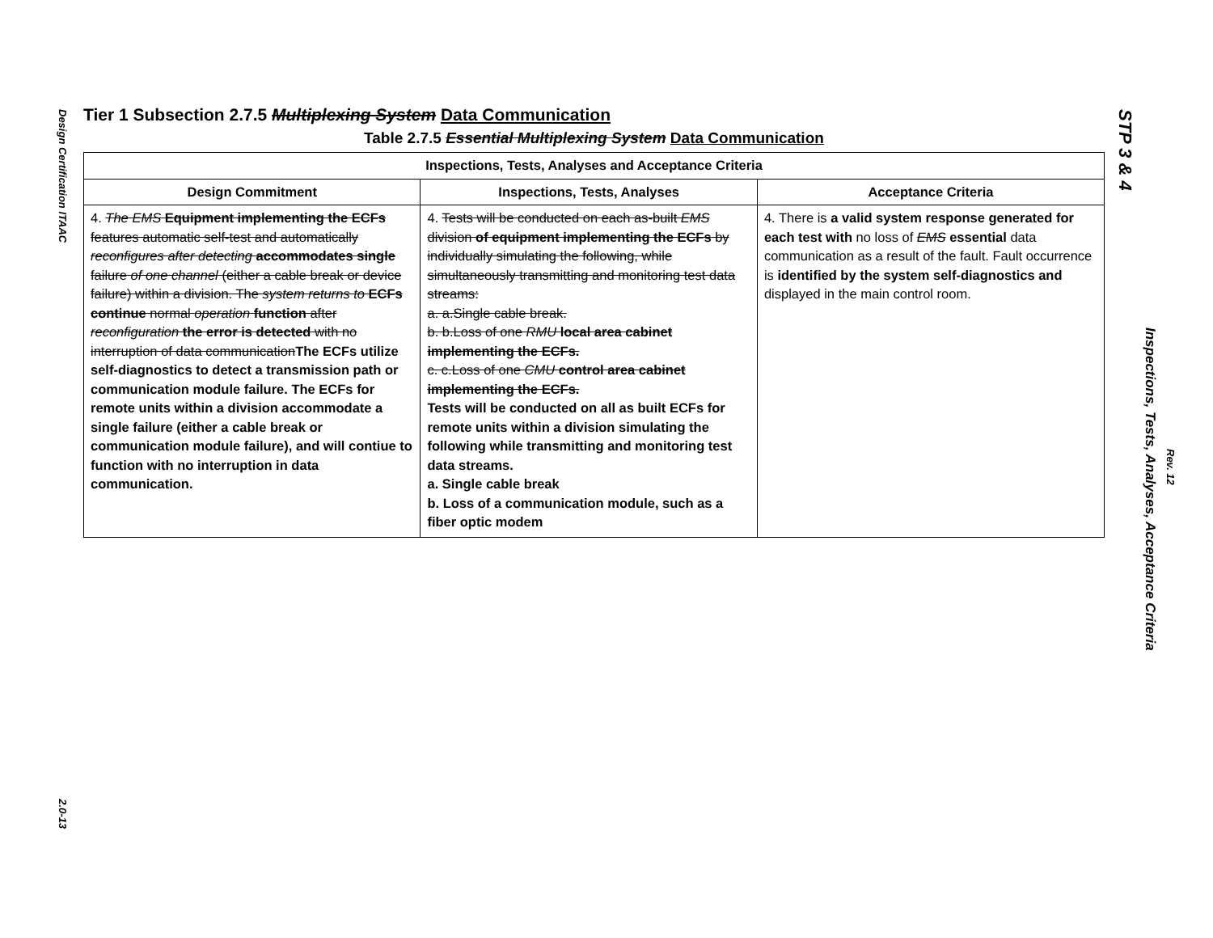Design Certification ITAAC
2.0-13
Tier 1 Subsection 2.7.5 Multiplexing System Data Communication
Table 2.7.5 Essential Multiplexing System Data Communication
| Inspections, Tests, Analyses and Acceptance Criteria | | |
| --- | --- | --- |
| Design Commitment | Inspections, Tests, Analyses | Acceptance Criteria |
| 4. The EMS Equipment implementing the ECFs features automatic self-test and automatically reconfigures after detecting accommodates single failure of one channel (either a cable break or device failure) within a division. The system returns to ECFs continue normal operation function after reconfiguration the error is detected with no interruption of data communication The ECFs utilize self-diagnostics to detect a transmission path or communication module failure. The ECFs for remote units within a division accommodate a single failure (either a cable break or communication module failure), and will contiue to function with no interruption in data communication. | 4. Tests will be conducted on each as-built EMS division of equipment implementing the ECFs by individually simulating the following, while simultaneously transmitting and monitoring test data streams: a. a.Single cable break. b. b.Loss of one RMU local area cabinet implementing the ECFs. c. c.Loss of one CMU control area cabinet implementing the ECFs. Tests will be conducted on all as built ECFs for remote units within a division simulating the following while transmitting and monitoring test data streams. a. Single cable break b. Loss of a communication module, such as a fiber optic modem | 4. There is a valid system response generated for each test with no loss of EMS essential data communication as a result of the fault. Fault occurrence is identified by the system self-diagnostics and displayed in the main control room. |
STP 3 & 4
Inspections, Tests, Analyses, Acceptance Criteria
Rev. 12